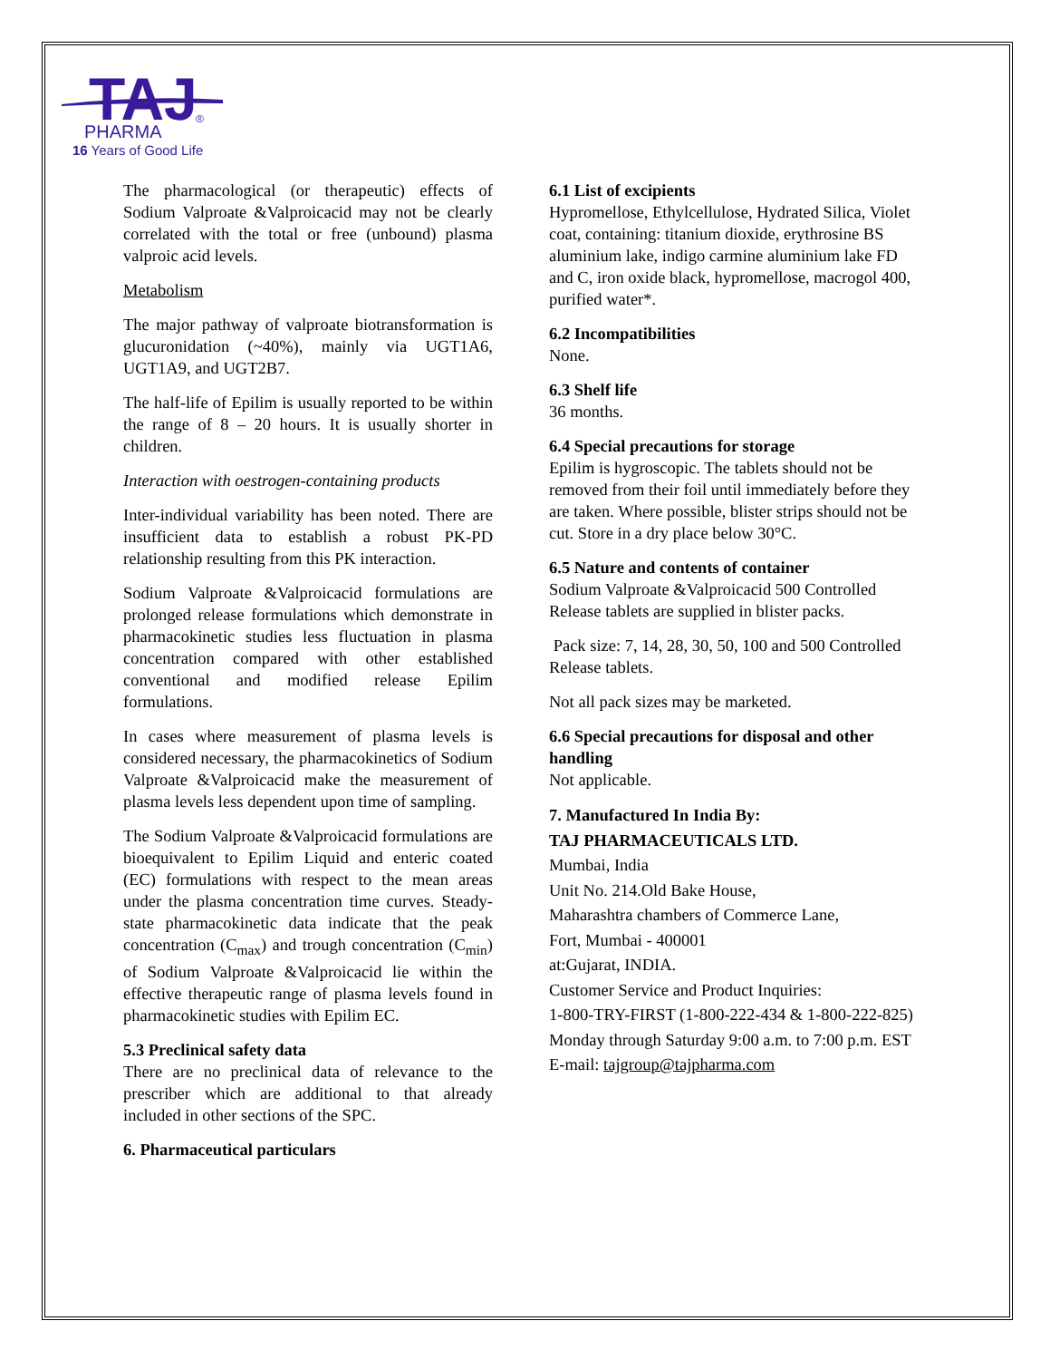TAJ
PHARMA
®
16 Years of Good Life
The pharmacological (or therapeutic) effects of Sodium Valproate &Valproicacid may not be clearly correlated with the total or free (unbound) plasma valproic acid levels.
Metabolism
The major pathway of valproate biotransformation is glucuronidation (~40%), mainly via UGT1A6, UGT1A9, and UGT2B7.
The half-life of Epilim is usually reported to be within the range of 8 – 20 hours. It is usually shorter in children.
Interaction with oestrogen-containing products
Inter-individual variability has been noted. There are insufficient data to establish a robust PK-PD relationship resulting from this PK interaction.
Sodium Valproate &Valproicacid formulations are prolonged release formulations which demonstrate in pharmacokinetic studies less fluctuation in plasma concentration compared with other established conventional and modified release Epilim formulations.
In cases where measurement of plasma levels is considered necessary, the pharmacokinetics of Sodium Valproate &Valproicacid make the measurement of plasma levels less dependent upon time of sampling.
The Sodium Valproate &Valproicacid formulations are bioequivalent to Epilim Liquid and enteric coated (EC) formulations with respect to the mean areas under the plasma concentration time curves. Steady-state pharmacokinetic data indicate that the peak concentration (C<sub>max</sub>) and trough concentration (C<sub>min</sub>) of Sodium Valproate &Valproicacid lie within the effective therapeutic range of plasma levels found in pharmacokinetic studies with Epilim EC.
5.3 Preclinical safety data
There are no preclinical data of relevance to the prescriber which are additional to that already included in other sections of the SPC.
6. Pharmaceutical particulars
6.1 List of excipients
Hypromellose, Ethylcellulose, Hydrated Silica, Violet coat, containing: titanium dioxide, erythrosine BS aluminium lake, indigo carmine aluminium lake FD and C, iron oxide black, hypromellose, macrogol 400, purified water*.
6.2 Incompatibilities
None.
6.3 Shelf life
36 months.
6.4 Special precautions for storage
Epilim is hygroscopic. The tablets should not be removed from their foil until immediately before they are taken. Where possible, blister strips should not be cut. Store in a dry place below 30°C.
6.5 Nature and contents of container
Sodium Valproate &Valproicacid 500 Controlled Release tablets are supplied in blister packs.
Pack size: 7, 14, 28, 30, 50, 100 and 500 Controlled Release tablets.
Not all pack sizes may be marketed.
6.6 Special precautions for disposal and other handling
Not applicable.
7. Manufactured In India By:
TAJ PHARMACEUTICALS LTD.
Mumbai, India
Unit No. 214.Old Bake House,
Maharashtra chambers of Commerce Lane,
Fort, Mumbai - 400001
at:Gujarat, INDIA.
Customer Service and Product Inquiries:
1-800-TRY-FIRST (1-800-222-434 & 1-800-222-825)
Monday through Saturday 9:00 a.m. to 7:00 p.m. EST
E-mail: tajgroup@tajpharma.com